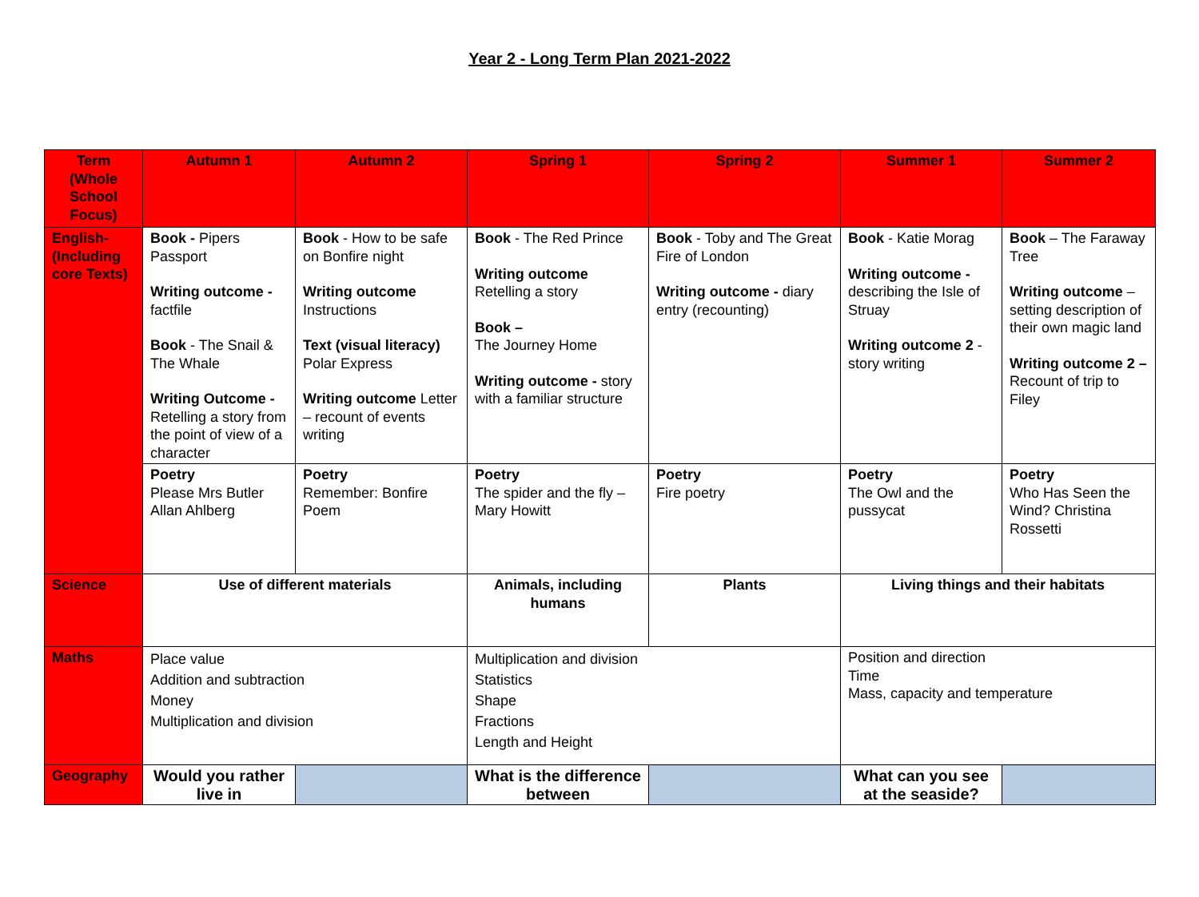Year 2 - Long Term Plan 2021-2022
| Term (Whole School Focus) | Autumn 1 | Autumn 2 | Spring 1 | Spring 2 | Summer 1 | Summer 2 |
| --- | --- | --- | --- | --- | --- | --- |
| English-(Including core Texts) | Book - Pipers Passport Writing outcome - factfile Book - The Snail & The Whale Writing Outcome - Retelling a story from the point of view of a character | Book - How to be safe on Bonfire night Writing outcome Instructions Text (visual literacy) Polar Express Writing outcome Letter – recount of events writing | Book - The Red Prince Writing outcome Retelling a story Book – The Journey Home Writing outcome - story with a familiar structure | Book - Toby and The Great Fire of London Writing outcome - diary entry (recounting) | Book - Katie Morag Writing outcome - describing the Isle of Struay Writing outcome 2 - story writing | Book – The Faraway Tree Writing outcome – setting description of their own magic land Writing outcome 2 – Recount of trip to Filey |
| | Poetry Please Mrs Butler Allan Ahlberg | Poetry Remember: Bonfire Poem | Poetry The spider and the fly – Mary Howitt | Poetry Fire poetry | Poetry The Owl and the pussycat | Poetry Who Has Seen the Wind? Christina Rossetti |
| Science | Use of different materials | | Animals, including humans | Plants | Living things and their habitats | |
| Maths | Place value Addition and subtraction Money Multiplication and division | | Multiplication and division Statistics Shape Fractions Length and Height | | Position and direction Time Mass, capacity and temperature | |
| Geography | Would you rather live in | | What is the difference between | | What can you see at the seaside? | |